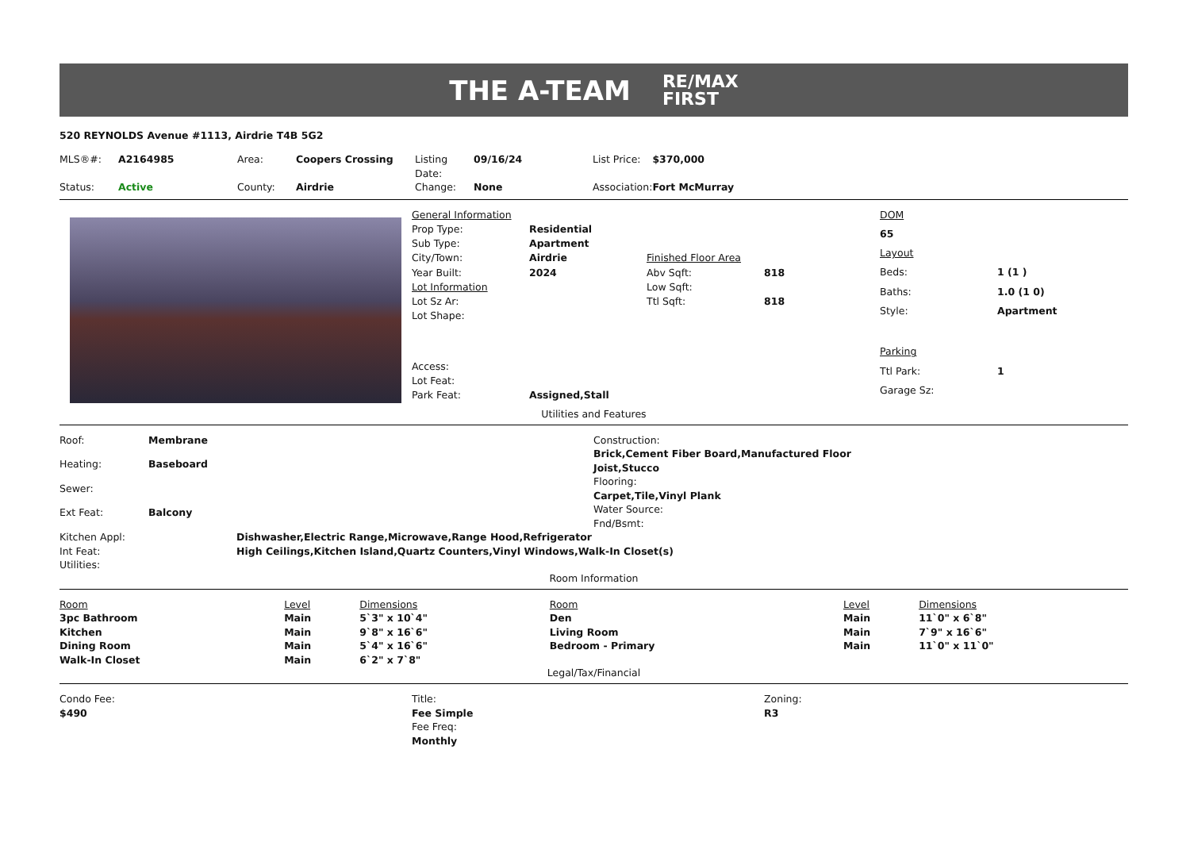THE A-TEAM RE/MAX
FIRST
520 REYNOLDS Avenue #1113, Airdrie T4B 5G2
| MLS®#: | A2164985 | Area: | Coopers Crossing | Listing Date: | 09/16/24 | List Price: | $370,000 |
| Status: | Active | County: | Airdrie | Change: | None | Association: | Fort McMurray |
| General Information | | | |
| Prop Type: | Residential | | |
| Sub Type: | Apartment | | |
| City/Town: | Airdrie | Finished Floor Area | |
| Year Built: | 2024 | Abv Sqft: | 818 |
| Lot Information | | Low Sqft: | |
| Lot Sz Ar: | | Ttl Sqft: | 818 |
| Lot Shape: | | | |
| Access: | | | |
| Lot Feat: | | | |
| Park Feat: | Assigned,Stall | | |
| DOM | |
| 65 | |
| Layout | |
| Beds: | 1 (1 ) |
| Baths: | 1.0 (1 0) |
| Style: | Apartment |
| Parking | |
| Ttl Park: | 1 |
| Garage Sz: | |
Utilities and Features
| Roof: | Membrane |
| Heating: | Baseboard |
| Sewer: | |
| Ext Feat: | Balcony |
Construction:
Brick,Cement Fiber Board,Manufactured Floor
Joist,Stucco
Flooring:
Carpet,Tile,Vinyl Plank
Water Source:
Fnd/Bsmt:
| Kitchen Appl: | Dishwasher,Electric Range,Microwave,Range Hood,Refrigerator |
| Int Feat: | High Ceilings,Kitchen Island,Quartz Counters,Vinyl Windows,Walk-In Closet(s) |
| Utilities: | |
Room Information
| Room | Level | Dimensions | Room | Level | Dimensions |
| --- | --- | --- | --- | --- | --- |
| 3pc Bathroom | Main | 5`3" x 10`4" | Den | Main | 11`0" x 6`8" |
| Kitchen | Main | 9`8" x 16`6" | Living Room | Main | 7`9" x 16`6" |
| Dining Room | Main | 5`4" x 16`6" | Bedroom - Primary | Main | 11`0" x 11`0" |
| Walk-In Closet | Main | 6`2" x 7`8" | | | |
Legal/Tax/Financial
| Condo Fee: $490 | Title: Fee Simple Fee Freq: Monthly | Zoning: R3 |